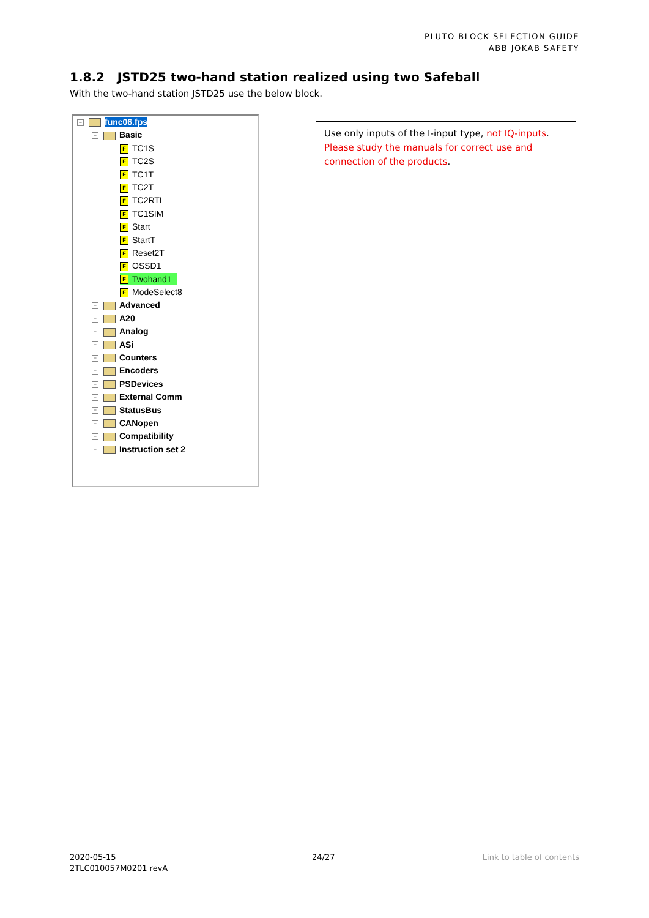PLUTO BLOCK SELECTION GUIDE
ABB JOKAB SAFETY
1.8.2 JSTD25 two-hand station realized using two Safeball
With the two-hand station JSTD25 use the below block.
− func06.fps
− Basic
F TC1S
F TC2S
F TC1T
F TC2T
F TC2RTI
F TC1SIM
F Start
F StartT
F Reset2T
F OSSD1
F Twohand1
F ModeSelect8
+ Advanced
+ A20
+ Analog
+ ASi
+ Counters
+ Encoders
+ PSDevices
+ External Comm
+ StatusBus
+ CANopen
+ Compatibility
+ Instruction set 2
Use only inputs of the I-input type, not IQ-inputs. Please study the manuals for correct use and connection of the products.
2020-05-15
2TLC010057M0201 revA
24/27 Link to table of contents